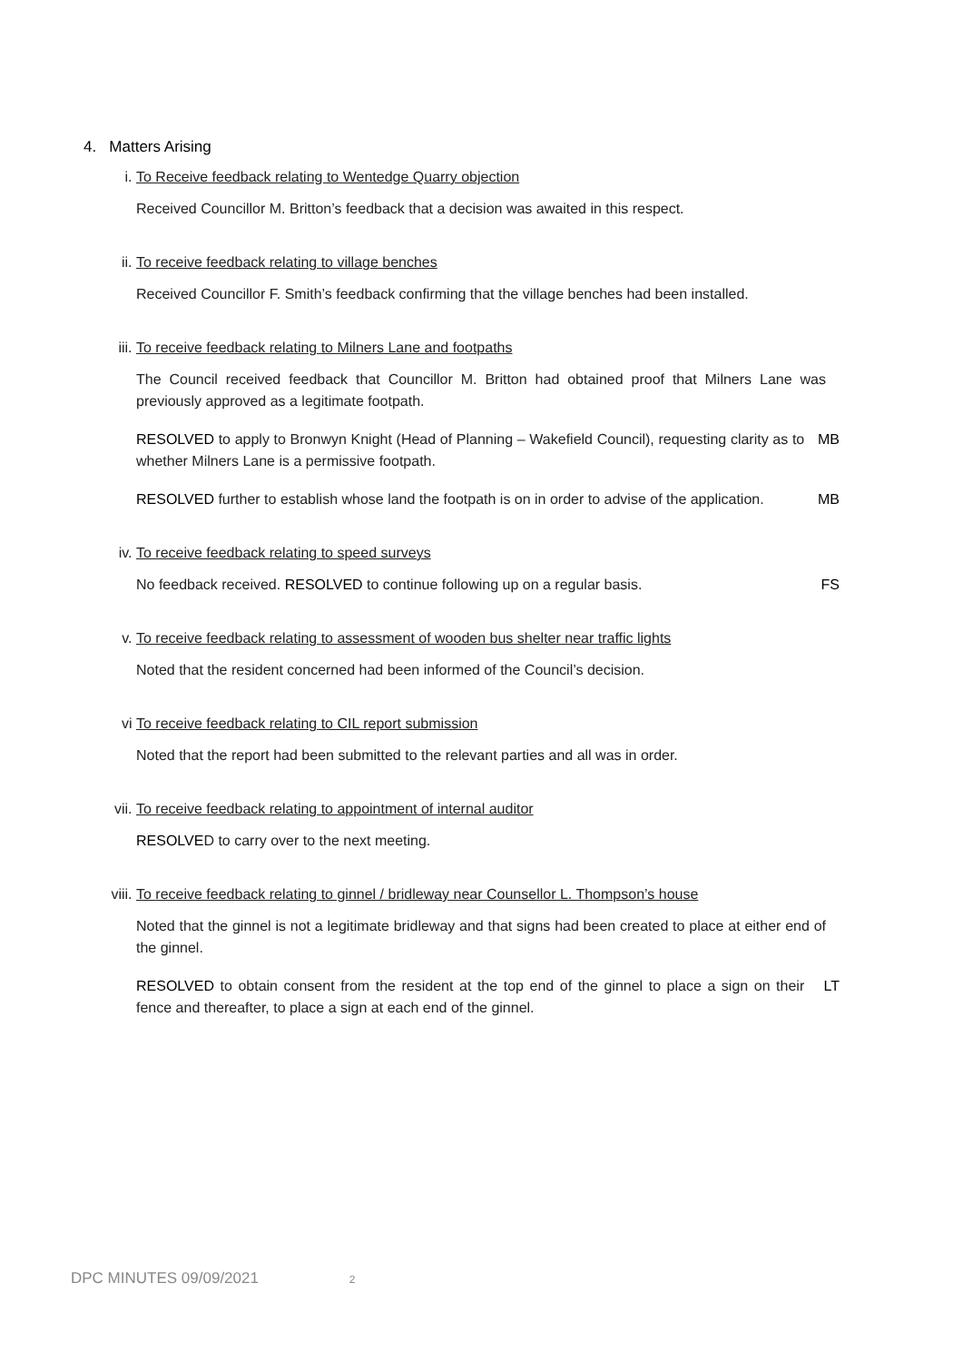4. Matters Arising
i. To Receive feedback relating to Wentedge Quarry objection
Received Councillor M. Britton’s feedback that a decision was awaited in this respect.
ii. To receive feedback relating to village benches
Received Councillor F. Smith’s feedback confirming that the village benches had been installed.
iii. To receive feedback relating to Milners Lane and footpaths
The Council received feedback that Councillor M. Britton had obtained proof that Milners Lane was previously approved as a legitimate footpath.
RESOLVED to apply to Bronwyn Knight (Head of Planning – Wakefield Council), requesting clarity as to whether Milners Lane is a permissive footpath.
MB
RESOLVED further to establish whose land the footpath is on in order to advise of the application.
MB
iv. To receive feedback relating to speed surveys
No feedback received. RESOLVED to continue following up on a regular basis. FS
v. To receive feedback relating to assessment of wooden bus shelter near traffic lights
Noted that the resident concerned had been informed of the Council’s decision.
vi To receive feedback relating to CIL report submission
Noted that the report had been submitted to the relevant parties and all was in order.
vii. To receive feedback relating to appointment of internal auditor
RESOLVED to carry over to the next meeting.
viii. To receive feedback relating to ginnel / bridleway near Counsellor L. Thompson’s house
Noted that the ginnel is not a legitimate bridleway and that signs had been created to place at either end of the ginnel.
RESOLVED to obtain consent from the resident at the top end of the ginnel to place a sign on their fence and thereafter, to place a sign at each end of the ginnel.
LT
DPC MINUTES 09/09/2021 2